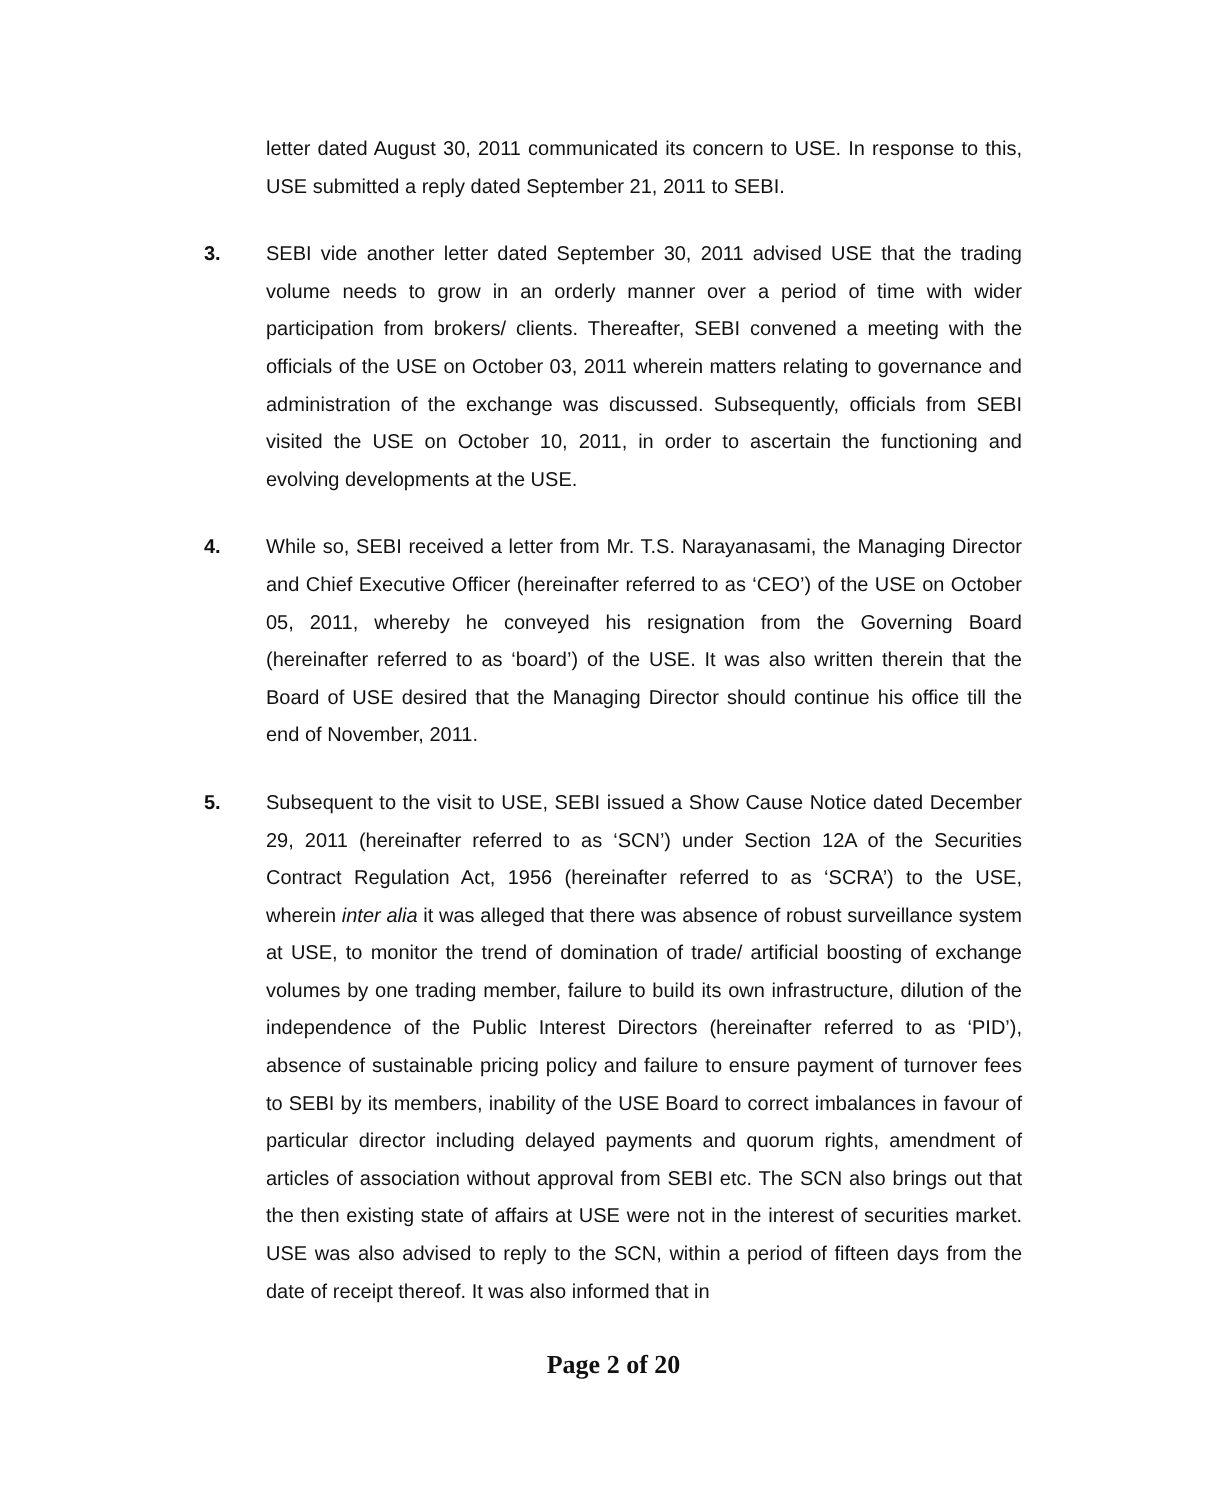letter dated August 30, 2011 communicated its concern to USE. In response to this, USE submitted a reply dated September 21, 2011 to SEBI.
3. SEBI vide another letter dated September 30, 2011 advised USE that the trading volume needs to grow in an orderly manner over a period of time with wider participation from brokers/ clients. Thereafter, SEBI convened a meeting with the officials of the USE on October 03, 2011 wherein matters relating to governance and administration of the exchange was discussed. Subsequently, officials from SEBI visited the USE on October 10, 2011, in order to ascertain the functioning and evolving developments at the USE.
4. While so, SEBI received a letter from Mr. T.S. Narayanasami, the Managing Director and Chief Executive Officer (hereinafter referred to as ‘CEO’) of the USE on October 05, 2011, whereby he conveyed his resignation from the Governing Board (hereinafter referred to as ‘board’) of the USE. It was also written therein that the Board of USE desired that the Managing Director should continue his office till the end of November, 2011.
5. Subsequent to the visit to USE, SEBI issued a Show Cause Notice dated December 29, 2011 (hereinafter referred to as ‘SCN’) under Section 12A of the Securities Contract Regulation Act, 1956 (hereinafter referred to as ‘SCRA’) to the USE, wherein inter alia it was alleged that there was absence of robust surveillance system at USE, to monitor the trend of domination of trade/ artificial boosting of exchange volumes by one trading member, failure to build its own infrastructure, dilution of the independence of the Public Interest Directors (hereinafter referred to as ‘PID’), absence of sustainable pricing policy and failure to ensure payment of turnover fees to SEBI by its members, inability of the USE Board to correct imbalances in favour of particular director including delayed payments and quorum rights, amendment of articles of association without approval from SEBI etc. The SCN also brings out that the then existing state of affairs at USE were not in the interest of securities market. USE was also advised to reply to the SCN, within a period of fifteen days from the date of receipt thereof. It was also informed that in
Page 2 of 20